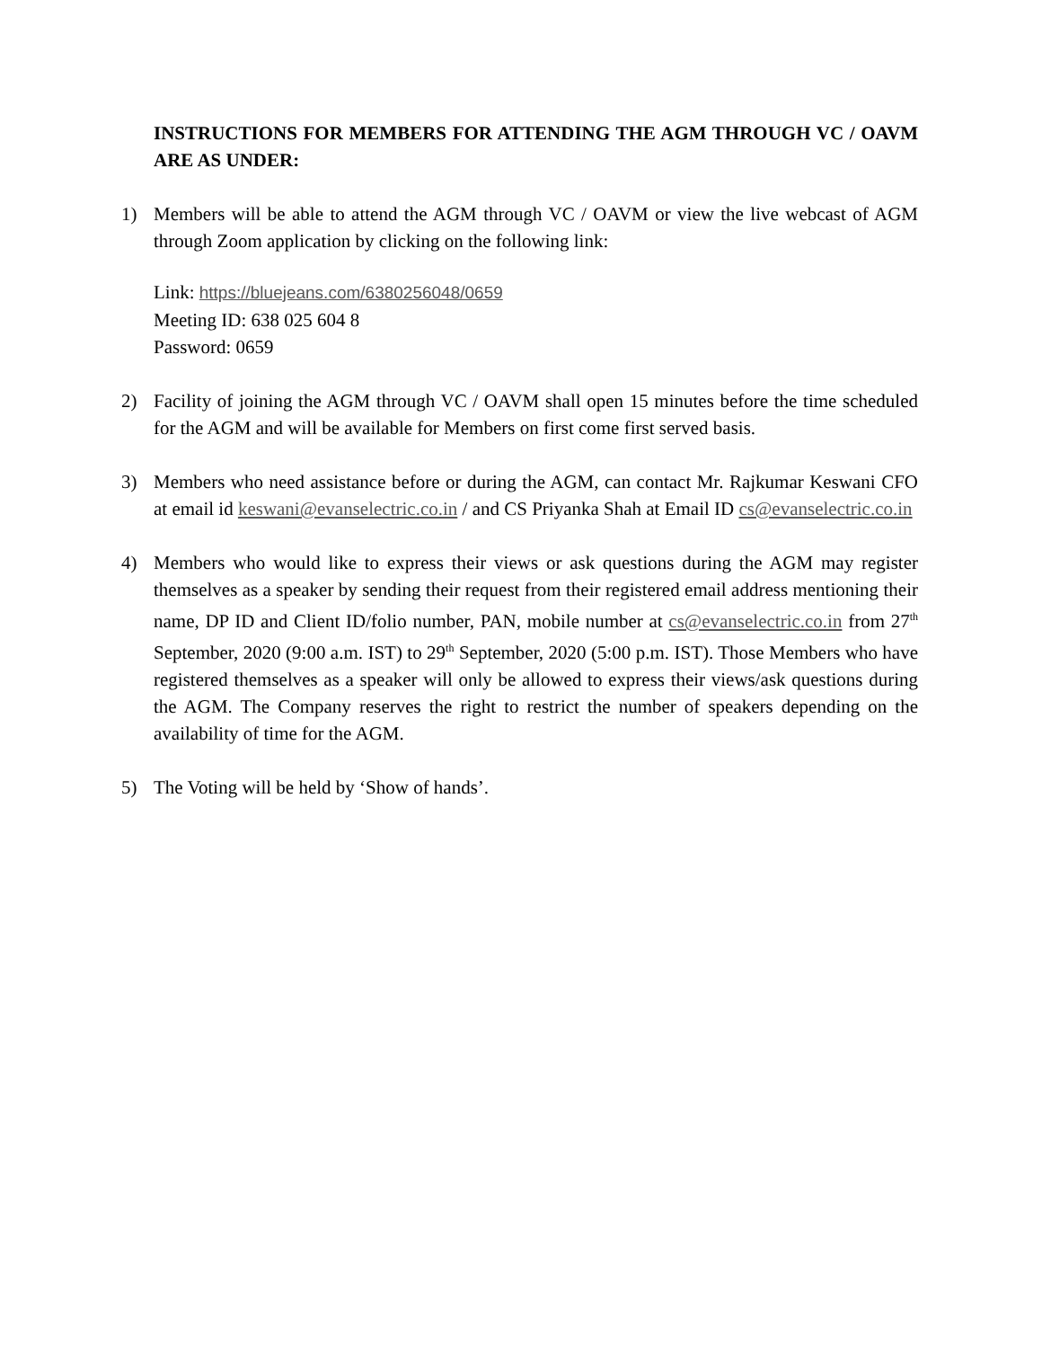INSTRUCTIONS FOR MEMBERS FOR ATTENDING THE AGM THROUGH VC / OAVM ARE AS UNDER:
1) Members will be able to attend the AGM through VC / OAVM or view the live webcast of AGM through Zoom application by clicking on the following link:
Link: https://bluejeans.com/6380256048/0659
Meeting ID: 638 025 604 8
Password: 0659
2) Facility of joining the AGM through VC / OAVM shall open 15 minutes before the time scheduled for the AGM and will be available for Members on first come first served basis.
3) Members who need assistance before or during the AGM, can contact Mr. Rajkumar Keswani CFO at email id keswani@evanselectric.co.in / and CS Priyanka Shah at Email ID cs@evanselectric.co.in
4) Members who would like to express their views or ask questions during the AGM may register themselves as a speaker by sending their request from their registered email address mentioning their name, DP ID and Client ID/folio number, PAN, mobile number at cs@evanselectric.co.in from 27<sup>th</sup> September, 2020 (9:00 a.m. IST) to 29<sup>th</sup> September, 2020 (5:00 p.m. IST). Those Members who have registered themselves as a speaker will only be allowed to express their views/ask questions during the AGM. The Company reserves the right to restrict the number of speakers depending on the availability of time for the AGM.
5) The Voting will be held by ‘Show of hands’.